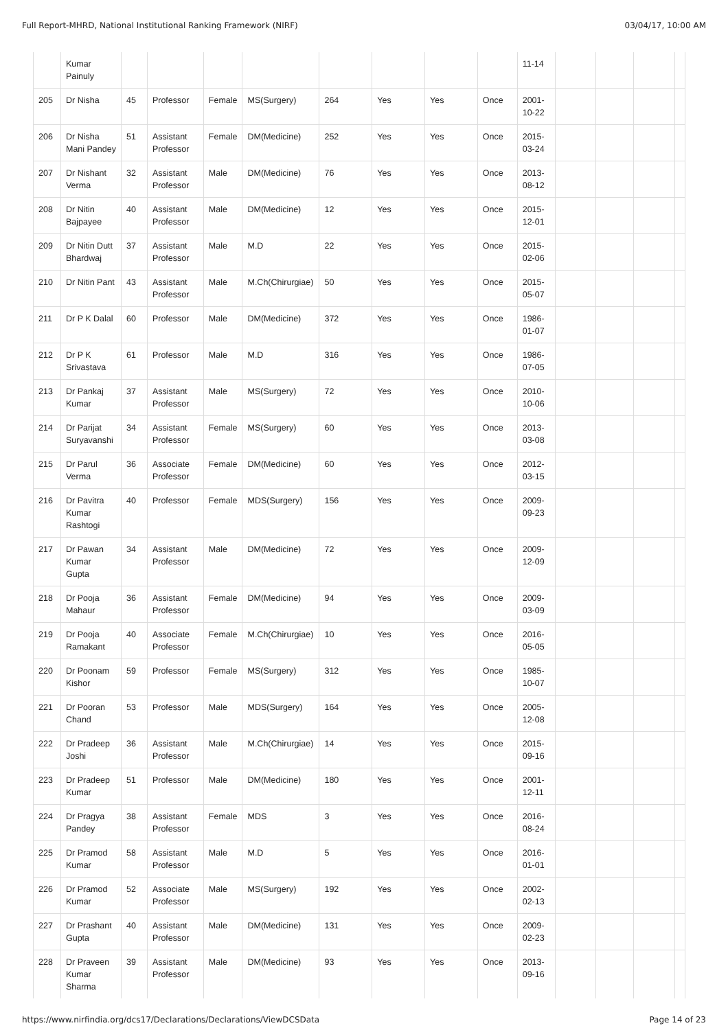Full Report-MHRD, National Institutional Ranking Framework (NIRF) 03/04/17, 10:00 AM
| | Kumar Painuly | | | | | | | | | 11-14 | | | | |
| 205 | Dr Nisha | 45 | Professor | Female | MS(Surgery) | 264 | Yes | Yes | Once | 2001- 10-22 | | | | |
| 206 | Dr Nisha Mani Pandey | 51 | Assistant Professor | Female | DM(Medicine) | 252 | Yes | Yes | Once | 2015- 03-24 | | | | |
| 207 | Dr Nishant Verma | 32 | Assistant Professor | Male | DM(Medicine) | 76 | Yes | Yes | Once | 2013- 08-12 | | | | |
| 208 | Dr Nitin Bajpayee | 40 | Assistant Professor | Male | DM(Medicine) | 12 | Yes | Yes | Once | 2015- 12-01 | | | | |
| 209 | Dr Nitin Dutt Bhardwaj | 37 | Assistant Professor | Male | M.D | 22 | Yes | Yes | Once | 2015- 02-06 | | | | |
| 210 | Dr Nitin Pant | 43 | Assistant Professor | Male | M.Ch(Chirurgiae) | 50 | Yes | Yes | Once | 2015- 05-07 | | | | |
| 211 | Dr P K Dalal | 60 | Professor | Male | DM(Medicine) | 372 | Yes | Yes | Once | 1986- 01-07 | | | | |
| 212 | Dr P K Srivastava | 61 | Professor | Male | M.D | 316 | Yes | Yes | Once | 1986- 07-05 | | | | |
| 213 | Dr Pankaj Kumar | 37 | Assistant Professor | Male | MS(Surgery) | 72 | Yes | Yes | Once | 2010- 10-06 | | | | |
| 214 | Dr Parijat Suryavanshi | 34 | Assistant Professor | Female | MS(Surgery) | 60 | Yes | Yes | Once | 2013- 03-08 | | | | |
| 215 | Dr Parul Verma | 36 | Associate Professor | Female | DM(Medicine) | 60 | Yes | Yes | Once | 2012- 03-15 | | | | |
| 216 | Dr Pavitra Kumar Rashtogi | 40 | Professor | Female | MDS(Surgery) | 156 | Yes | Yes | Once | 2009- 09-23 | | | | |
| 217 | Dr Pawan Kumar Gupta | 34 | Assistant Professor | Male | DM(Medicine) | 72 | Yes | Yes | Once | 2009- 12-09 | | | | |
| 218 | Dr Pooja Mahaur | 36 | Assistant Professor | Female | DM(Medicine) | 94 | Yes | Yes | Once | 2009- 03-09 | | | | |
| 219 | Dr Pooja Ramakant | 40 | Associate Professor | Female | M.Ch(Chirurgiae) | 10 | Yes | Yes | Once | 2016- 05-05 | | | | |
| 220 | Dr Poonam Kishor | 59 | Professor | Female | MS(Surgery) | 312 | Yes | Yes | Once | 1985- 10-07 | | | | |
| 221 | Dr Pooran Chand | 53 | Professor | Male | MDS(Surgery) | 164 | Yes | Yes | Once | 2005- 12-08 | | | | |
| 222 | Dr Pradeep Joshi | 36 | Assistant Professor | Male | M.Ch(Chirurgiae) | 14 | Yes | Yes | Once | 2015- 09-16 | | | | |
| 223 | Dr Pradeep Kumar | 51 | Professor | Male | DM(Medicine) | 180 | Yes | Yes | Once | 2001- 12-11 | | | | |
| 224 | Dr Pragya Pandey | 38 | Assistant Professor | Female | MDS | 3 | Yes | Yes | Once | 2016- 08-24 | | | | |
| 225 | Dr Pramod Kumar | 58 | Assistant Professor | Male | M.D | 5 | Yes | Yes | Once | 2016- 01-01 | | | | |
| 226 | Dr Pramod Kumar | 52 | Associate Professor | Male | MS(Surgery) | 192 | Yes | Yes | Once | 2002- 02-13 | | | | |
| 227 | Dr Prashant Gupta | 40 | Assistant Professor | Male | DM(Medicine) | 131 | Yes | Yes | Once | 2009- 02-23 | | | | |
| 228 | Dr Praveen Kumar Sharma | 39 | Assistant Professor | Male | DM(Medicine) | 93 | Yes | Yes | Once | 2013- 09-16 | | | | |
https://www.nirfindia.org/dcs17/Declarations/Declarations/ViewDCSData Page 14 of 23